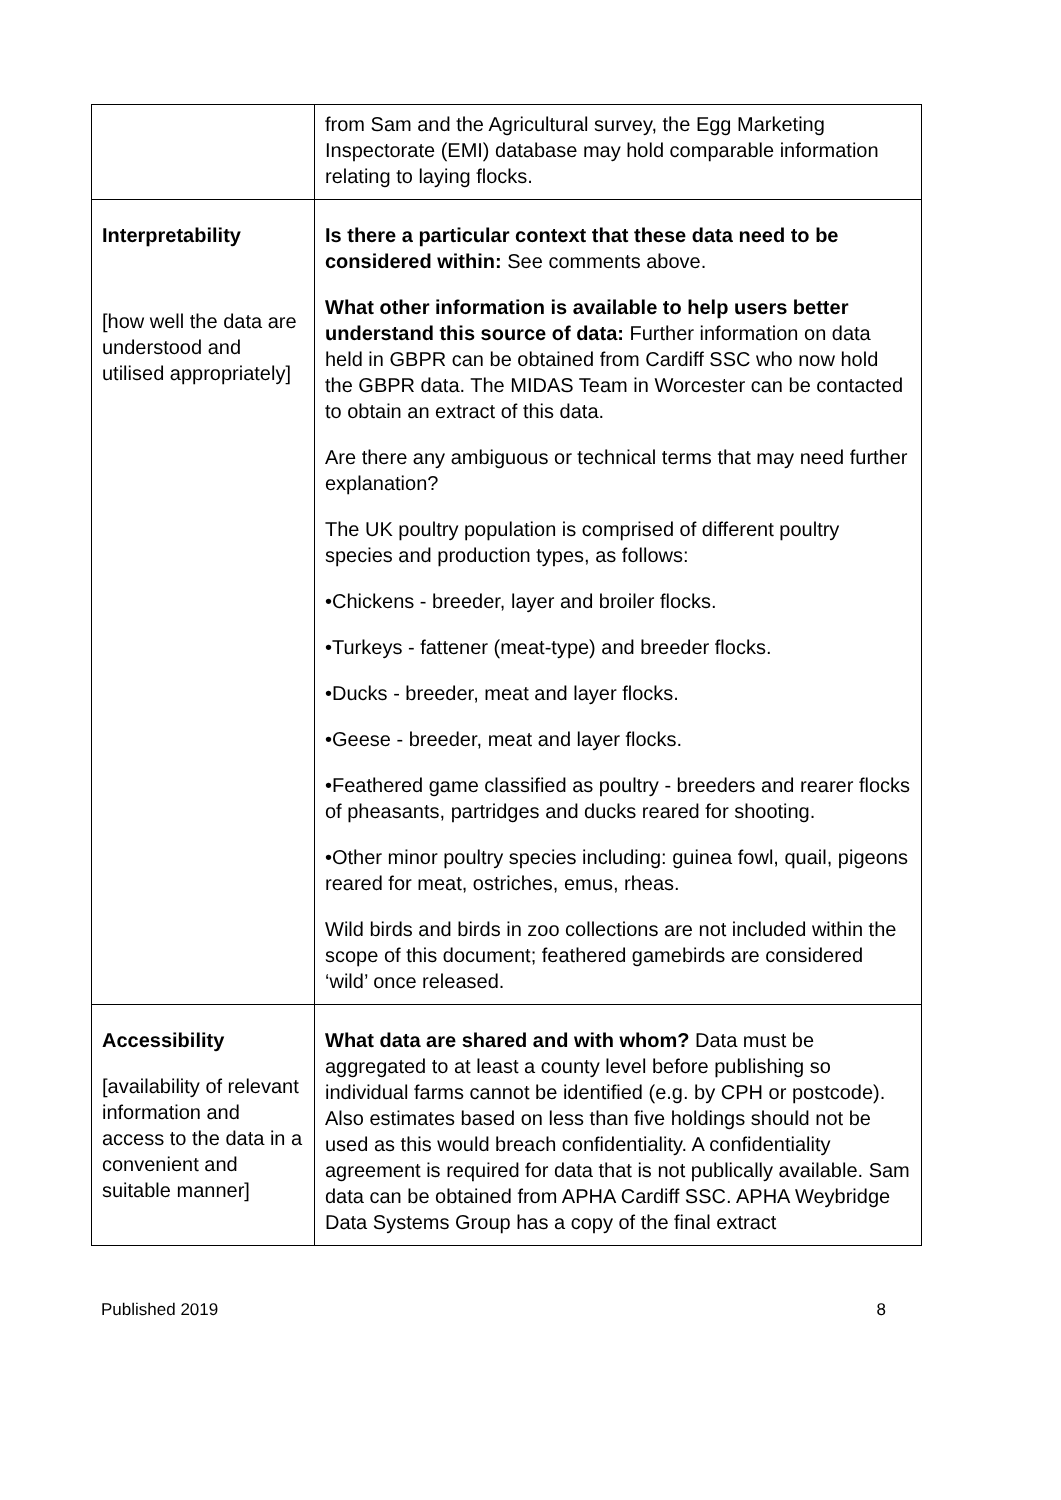| | from Sam and the Agricultural survey, the Egg Marketing Inspectorate (EMI) database may hold comparable information relating to laying flocks. |
| Interpretability [how well the data are understood and utilised appropriately] | Is there a particular context that these data need to be considered within: See comments above. What other information is available to help users better understand this source of data: Further information on data held in GBPR can be obtained from Cardiff SSC who now hold the GBPR data. The MIDAS Team in Worcester can be contacted to obtain an extract of this data. Are there any ambiguous or technical terms that may need further explanation? The UK poultry population is comprised of different poultry species and production types, as follows: •Chickens - breeder, layer and broiler flocks. •Turkeys - fattener (meat-type) and breeder flocks. •Ducks - breeder, meat and layer flocks. •Geese - breeder, meat and layer flocks. •Feathered game classified as poultry - breeders and rearer flocks of pheasants, partridges and ducks reared for shooting. •Other minor poultry species including: guinea fowl, quail, pigeons reared for meat, ostriches, emus, rheas. Wild birds and birds in zoo collections are not included within the scope of this document; feathered gamebirds are considered ‘wild’ once released. |
| Accessibility [availability of relevant information and access to the data in a convenient and suitable manner] | What data are shared and with whom? Data must be aggregated to at least a county level before publishing so individual farms cannot be identified (e.g. by CPH or postcode). Also estimates based on less than five holdings should not be used as this would breach confidentiality. A confidentiality agreement is required for data that is not publically available. Sam data can be obtained from APHA Cardiff SSC. APHA Weybridge Data Systems Group has a copy of the final extract |
Published 2019 8